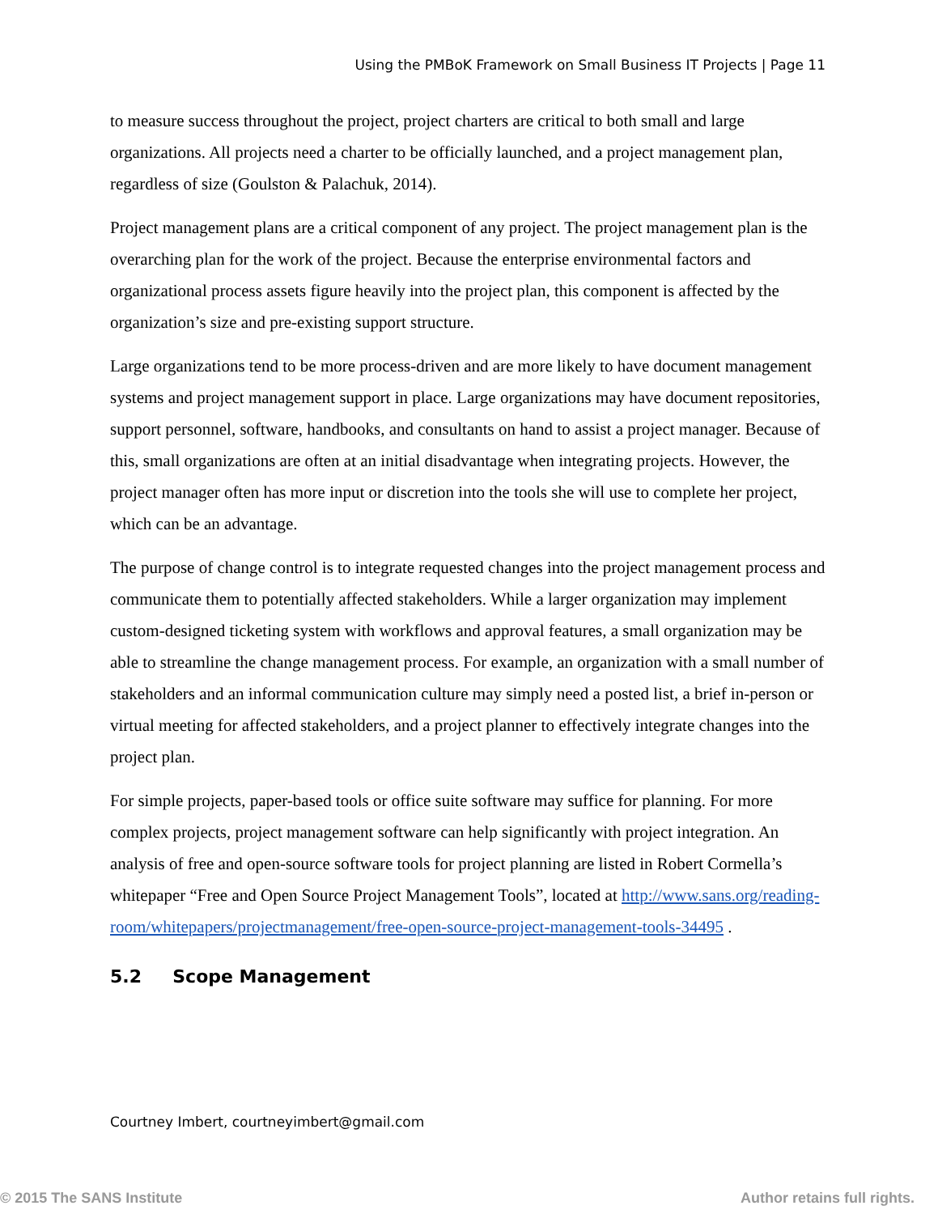Using the PMBoK Framework on Small Business IT Projects | Page 11
to measure success throughout the project, project charters are critical to both small and large organizations. All projects need a charter to be officially launched, and a project management plan, regardless of size (Goulston & Palachuk, 2014).
Project management plans are a critical component of any project. The project management plan is the overarching plan for the work of the project. Because the enterprise environmental factors and organizational process assets figure heavily into the project plan, this component is affected by the organization’s size and pre-existing support structure.
Large organizations tend to be more process-driven and are more likely to have document management systems and project management support in place. Large organizations may have document repositories, support personnel, software, handbooks, and consultants on hand to assist a project manager. Because of this, small organizations are often at an initial disadvantage when integrating projects. However, the project manager often has more input or discretion into the tools she will use to complete her project, which can be an advantage.
The purpose of change control is to integrate requested changes into the project management process and communicate them to potentially affected stakeholders. While a larger organization may implement custom-designed ticketing system with workflows and approval features, a small organization may be able to streamline the change management process. For example, an organization with a small number of stakeholders and an informal communication culture may simply need a posted list, a brief in-person or virtual meeting for affected stakeholders, and a project planner to effectively integrate changes into the project plan.
For simple projects, paper-based tools or office suite software may suffice for planning. For more complex projects, project management software can help significantly with project integration. An analysis of free and open-source software tools for project planning are listed in Robert Cormella’s whitepaper “Free and Open Source Project Management Tools”, located at http://www.sans.org/reading-room/whitepapers/projectmanagement/free-open-source-project-management-tools-34495 .
5.2 Scope Management
Courtney Imbert, courtneyimbert@gmail.com
© 2015 The SANS Institute Author retains full rights.